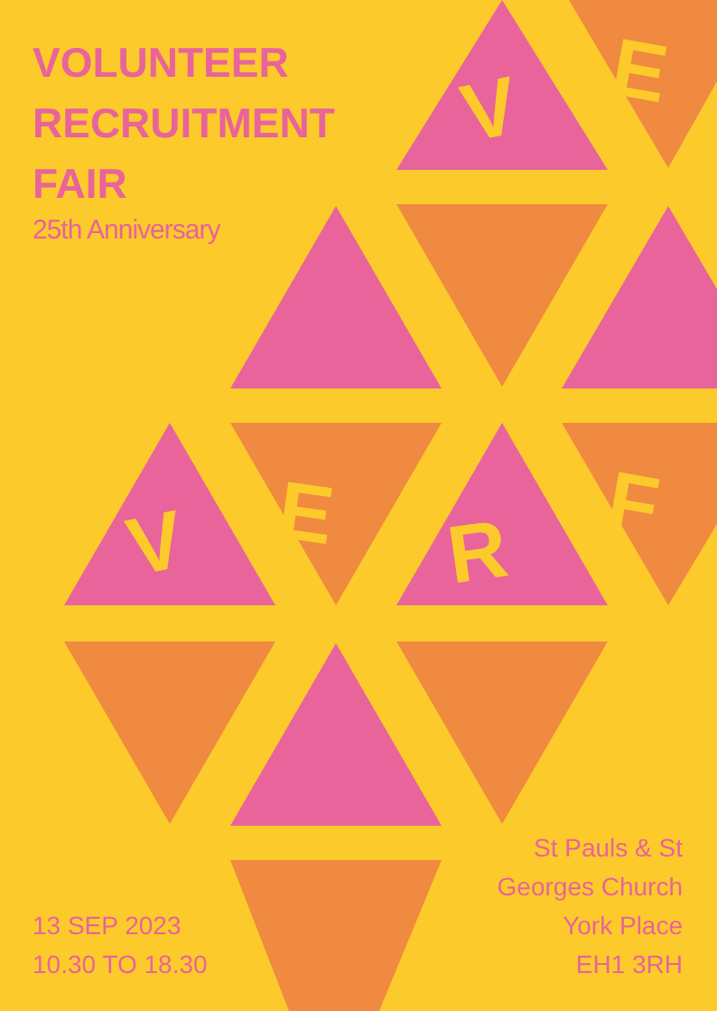V
E
V
E
R
F
VOLUNTEER
RECRUITMENT
FAIR
25th Anniversary
13 SEP 2023
10.30 TO 18.30
St Pauls & St
Georges Church
York Place
EH1 3RH